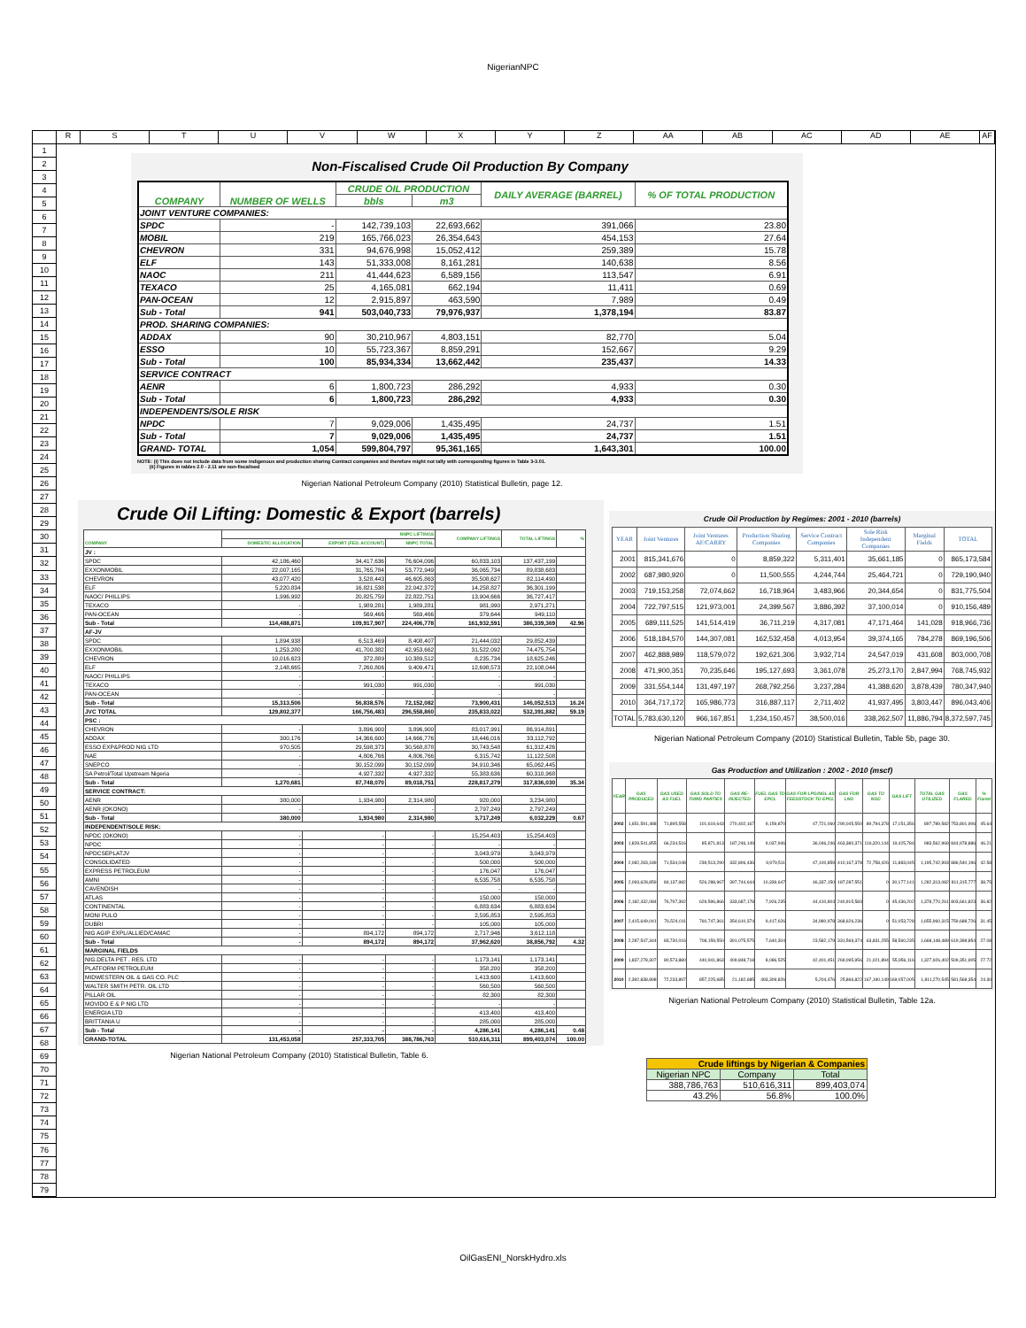NigerianNPC
R S T U V W X Y Z AA AB AC AD AE AF
1
2
3
4
5
6
7
8
9
10
11
12
13
14
15
16
17
18
19
20
21
22
23
24
25
26
27
28
29
30
31
32
33
34
35
36
37
38
39
40
41
42
43
44
45
46
47
48
49
50
51
52
53
54
55
56
57
58
59
60
61
62
63
64
65
66
67
68
69
70
71
72
73
74
75
76
77
78
79
Non-Fiscalised Crude Oil Production By Company
| COMPANY | NUMBER OF WELLS | CRUDE OIL PRODUCTION | | DAILY AVERAGE (BARREL) | % OF TOTAL PRODUCTION |
| --- | --- | --- | --- | --- | --- |
| | | bbls | m3 | | |
| JOINT VENTURE COMPANIES: | | | | | |
| SPDC | - | 142,739,103 | 22,693,662 | 391,066 | 23.80 |
| MOBIL | 219 | 165,766,023 | 26,354,643 | 454,153 | 27.64 |
| CHEVRON | 331 | 94,676,998 | 15,052,412 | 259,389 | 15.78 |
| ELF | 143 | 51,333,008 | 8,161,281 | 140,638 | 8.56 |
| NAOC | 211 | 41,444,623 | 6,589,156 | 113,547 | 6.91 |
| TEXACO | 25 | 4,165,081 | 662,194 | 11,411 | 0.69 |
| PAN-OCEAN | 12 | 2,915,897 | 463,590 | 7,989 | 0.49 |
| Sub - Total | 941 | 503,040,733 | 79,976,937 | 1,378,194 | 83.87 |
| PROD. SHARING COMPANIES: | | | | | |
| ADDAX | 90 | 30,210,967 | 4,803,151 | 82,770 | 5.04 |
| ESSO | 10 | 55,723,367 | 8,859,291 | 152,667 | 9.29 |
| Sub - Total | 100 | 85,934,334 | 13,662,442 | 235,437 | 14.33 |
| SERVICE CONTRACT | | | | | |
| AENR | 6 | 1,800,723 | 286,292 | 4,933 | 0.30 |
| Sub - Total | 6 | 1,800,723 | 286,292 | 4,933 | 0.30 |
| INDEPENDENTS/SOLE RISK | | | | | |
| NPDC | 7 | 9,029,006 | 1,435,495 | 24,737 | 1.51 |
| Sub - Total | 7 | 9,029,006 | 1,435,495 | 24,737 | 1.51 |
| GRAND- TOTAL | 1,054 | 599,804,797 | 95,361,165 | 1,643,301 | 100.00 |
NOTE: (i) This does not include data from some indigenous and production sharing Contract companies and therefore might not tally with corresponding figures in Table 3-3.01.
(ii) Figures in tables 2.0 - 2.11 are non-fiscalised
Nigerian National Petroleum Company (2010) Statistical Bulletin, page 12.
Crude Oil Lifting: Domestic & Export (barrels)
| COMPANY | NNPC LIFTINGS | | | COMPANY LIFTINGS | TOTAL LIFTINGS | % |
| --- | --- | --- | --- | --- | --- | --- |
| | DOMESTIC ALLOCATION | EXPORT (FED. ACCOUNT) | NNPC TOTAL | | | |
| JV : | | | | | | |
| SPDC | 42,186,460 | 34,417,636 | 76,604,096 | 60,833,103 | 137,437,199 | |
| EXXONMOBIL | 22,007,165 | 31,765,784 | 53,772,949 | 36,065,734 | 89,838,683 | |
| CHEVRON | 43,077,420 | 3,528,443 | 46,605,863 | 35,508,627 | 82,114,490 | |
| ELF | 5,220,834 | 16,821,538 | 22,042,372 | 14,258,827 | 36,301,199 | |
| NAOC/ PHILLIPS | 1,996,992 | 20,825,759 | 22,822,751 | 13,904,666 | 36,727,417 | |
| TEXACO | - | 1,989,281 | 1,989,281 | 981,990 | 2,971,271 | |
| PAN-OCEAN | - | 569,466 | 569,466 | 379,644 | 949,110 | |
| Sub - Total | 114,488,871 | 109,917,907 | 224,406,778 | 161,932,591 | 386,339,369 | 42.96 |
| AF-JV | | | | | | |
| SPDC | 1,894,938 | 6,513,469 | 8,408,407 | 21,444,032 | 29,852,439 | |
| EXXONMOBIL | 1,253,280 | 41,700,382 | 42,953,662 | 31,522,092 | 74,475,754 | |
| CHEVRON | 10,016,623 | 372,889 | 10,389,512 | 8,235,734 | 18,625,246 | |
| ELF | 2,148,665 | 7,260,806 | 9,409,471 | 12,698,573 | 22,108,044 | |
| NAOC/ PHILLIPS | - | - | - | - | - | |
| TEXACO | - | 991,030 | 991,030 | - | 991,030 | |
| PAN-OCEAN | - | - | - | - | - | |
| Sub - Total | 15,313,506 | 56,838,576 | 72,152,082 | 73,900,431 | 146,052,513 | 16.24 |
| JVC TOTAL | 129,802,377 | 166,756,483 | 296,558,860 | 235,833,022 | 532,391,882 | 59.19 |
| PSC : | | | | | | |
| CHEVRON | - | 3,896,900 | 3,896,900 | 83,017,991 | 86,914,891 | |
| ADDAX | 300,176 | 14,366,600 | 14,666,776 | 18,446,016 | 33,112,792 | |
| ESSO EXP&PROD NIG LTD | 970,505 | 29,598,373 | 30,568,878 | 30,743,548 | 61,312,426 | |
| NAE | - | 4,806,766 | 4,806,766 | 6,315,742 | 11,122,508 | |
| SNEPCO | - | 30,152,099 | 30,152,099 | 34,910,346 | 65,062,445 | |
| SA Petrol/Total Upstream Nigeria | - | 4,927,332 | 4,927,332 | 55,383,636 | 60,310,968 | |
| Sub - Total | 1,270,681 | 87,748,070 | 89,018,751 | 228,817,279 | 317,836,030 | 35.34 |
| SERVICE CONTRACT: | | | | | | |
| AENR | 380,000 | 1,934,980 | 2,314,980 | 920,000 | 3,234,980 | |
| AENR (OKONO) | - | - | - | 2,797,249 | 2,797,249 | |
| Sub - Total | 380,000 | 1,934,980 | 2,314,980 | 3,717,249 | 6,032,229 | 0.67 |
| INDEPENDENT/SOLE RISK: | | | | | | |
| NPDC (OKONO) | - | - | - | 15,254,403 | 15,254,403 | |
| NPDC | - | - | - | - | - | |
| NPDCSEPLATJV | - | - | - | 3,043,979 | 3,043,979 | |
| CONSOLIDATED | - | - | - | 500,000 | 500,000 | |
| EXPRESS PETROLEUM | - | - | - | 176,047 | 176,047 | |
| AMNI | - | - | - | 6,535,758 | 6,535,758 | |
| CAVENDISH | - | - | - | - | - | |
| ATLAS | - | - | - | 150,000 | 150,000 | |
| CONTINENTAL | - | - | - | 6,883,634 | 6,883,634 | |
| MONI PULO | - | - | - | 2,595,853 | 2,595,853 | |
| DUBRI | - | - | - | 105,000 | 105,000 | |
| NIG AGIP EXPL/ALLIED/CAMAC | - | 894,172 | 894,172 | 2,717,946 | 3,612,118 | |
| Sub - Total | - | 894,172 | 894,172 | 37,962,620 | 38,856,792 | 4.32 |
| MARGINAL FIELDS | | | | | | |
| NIG.DELTA PET . RES. LTD | - | - | - | 1,173,141 | 1,173,141 | |
| PLATFORM PETROLEUM | - | - | - | 358,200 | 358,200 | |
| MIDWESTERN OIL & GAS CO. PLC | - | - | - | 1,413,600 | 1,413,600 | |
| WALTER SMITH PETR. OIL LTD | - | - | - | 560,500 | 560,500 | |
| PILLAR OIL | - | - | - | 82,300 | 82,300 | |
| MOVIDO E & P NIG LTD | - | - | - | - | - | |
| ENERGIA LTD | - | - | - | 413,400 | 413,400 | |
| BRITTANIA U | - | - | - | 285,000 | 285,000 | |
| Sub - Total | - | - | - | 4,286,141 | 4,286,141 | 0.48 |
| GRAND-TOTAL | 131,453,058 | 257,333,705 | 388,786,763 | 510,616,311 | 899,403,074 | 100.00 |
Nigerian National Petroleum Company (2010) Statistical Bulletin, Table 6.
Crude Oil Production by Regimes: 2001 - 2010 (barrels)
| YEAR | Joint Ventures | Joint Ventures AF/CARRY | Production Sharing Companies | Service Contract Companies | Sole Risk Independent Companies | Marginal Fields | TOTAL |
| --- | --- | --- | --- | --- | --- | --- | --- |
| 2001 | 815,341,676 | 0 | 8,859,322 | 5,311,401 | 35,661,185 | 0 | 865,173,584 |
| 2002 | 687,980,920 | 0 | 11,500,555 | 4,244,744 | 25,464,721 | 0 | 729,190,940 |
| 2003 | 719,153,258 | 72,074,662 | 16,718,964 | 3,483,966 | 20,344,654 | 0 | 831,775,504 |
| 2004 | 722,797,515 | 121,973,001 | 24,399,567 | 3,886,392 | 37,100,014 | 0 | 910,156,489 |
| 2005 | 689,111,525 | 141,514,419 | 36,711,219 | 4,317,081 | 47,171,464 | 141,028 | 918,966,736 |
| 2006 | 518,184,570 | 144,307,081 | 162,532,458 | 4,013,954 | 39,374,165 | 784,278 | 869,196,506 |
| 2007 | 462,888,989 | 118,579,072 | 192,621,306 | 3,932,714 | 24,547,019 | 431,608 | 803,000,708 |
| 2008 | 471,900,351 | 70,235,646 | 195,127,693 | 3,361,078 | 25,273,170 | 2,847,994 | 768,745,932 |
| 2009 | 331,554,144 | 131,497,197 | 268,792,256 | 3,237,284 | 41,388,620 | 3,878,439 | 780,347,940 |
| 2010 | 364,717,172 | 165,986,773 | 316,887,117 | 2,711,402 | 41,937,495 | 3,803,447 | 896,043,406 |
| TOTAL | 5,783,630,120 | 966,167,851 | 1,234,150,457 | 38,500,016 | 338,262,507 | 11,886,794 | 8,372,597,745 |
Nigerian National Petroleum Company (2010) Statistical Bulletin, Table 5b, page 30.
Gas Production and Utilization : 2002 - 2010 (mscf)
| YEAR | GAS PRODUCED | GAS USED AS FUEL | GAS SOLD TO THIRD PARTIES | GAS RE-INJECTED | FUEL GAS TO EPCL | GAS FOR LPG/NGL AS FEEDSTOCK TO EPCL | GAS FOR LNG | GAS TO NGC | GAS LIFT | TOTAL GAS UTILIZED | GAS FLARED | % Flared |
| --- | --- | --- | --- | --- | --- | --- | --- | --- | --- | --- | --- | --- |
| 2002 | 1,651,591,488 | 71,895,558 | 101,619,643 | 270,402,167 | 9,159,870 | 47,721,060 | 290,045,550 | 89,794,378 | 17,151,356 | 897,789,582 | 753,801,906 | 45.64 |
| 2003 | 1,828,541,855 | 66,234,516 | 85,871,813 | 187,246,149 | 9,037,946 | 36,046,246 | 463,380,371 | 116,320,144 | 19,425,784 | 983,562,969 | 844,978,886 | 46.21 |
| 2004 | 2,082,283,189 | 71,534,048 | 239,513,290 | 332,806,436 | 9,979,511 | 47,100,859 | 410,167,378 | 72,758,426 | 11,883,045 | 1,195,742,993 | 886,540,196 | 42.58 |
| 2005 | 2,093,628,859 | 84,137,982 | 526,288,967 | 397,744,644 | 10,339,647 | 46,337,150 | 187,287,551 | 0 | 30,177,141 | 1,282,313,082 | 811,315,777 | 38.75 |
| 2006 | 2,182,432,084 | 76,797,392 | 629,596,866 | 333,687,178 | 7,926,235 | 44,410,804 | 240,915,583 | 0 | 45,436,202 | 1,378,770,261 | 803,661,823 | 36.82 |
| 2007 | 2,415,649,041 | 76,524,011 | 760,747,361 | 354,610,374 | 9,417,626 | 34,980,978 | 368,626,236 | 0 | 51,053,728 | 1,655,960,315 | 759,688,726 | 31.45 |
| 2008 | 2,287,547,344 | 83,730,016 | 708,159,550 | 391,075,575 | 7,640,304 | 23,582,179 | 331,569,374 | 63,831,255 | 58,560,235 | 1,668,148,489 | 619,398,854 | 27.08 |
| 2009 | 1,837,278,307 | 80,573,880 | 440,941,863 | 409,848,718 | 8,086,525 | 42,401,451 | 269,095,956 | 21,021,894 | 55,956,116 | 1,327,926,402 | 509,351,905 | 27.72 |
| 2010 | 2,392,838,898 | 72,233,897 | 857,225,685 | 21,182,685 | 493,309,826 | 5,204,476 | 25,866,822 | 167,190,149 | 169,057,005 | 1,811,270,545 | 581,568,354 | 24.30 |
Nigerian National Petroleum Company (2010) Statistical Bulletin, Table 12a.
| Crude liftings by Nigerian & Companies | | |
| --- | --- | --- |
| Nigerian NPC | Company | Total |
| 388,786,763 | 510,616,311 | 899,403,074 |
| 43.2% | 56.8% | 100.0% |
OilGasENI_NorskHydro.xls